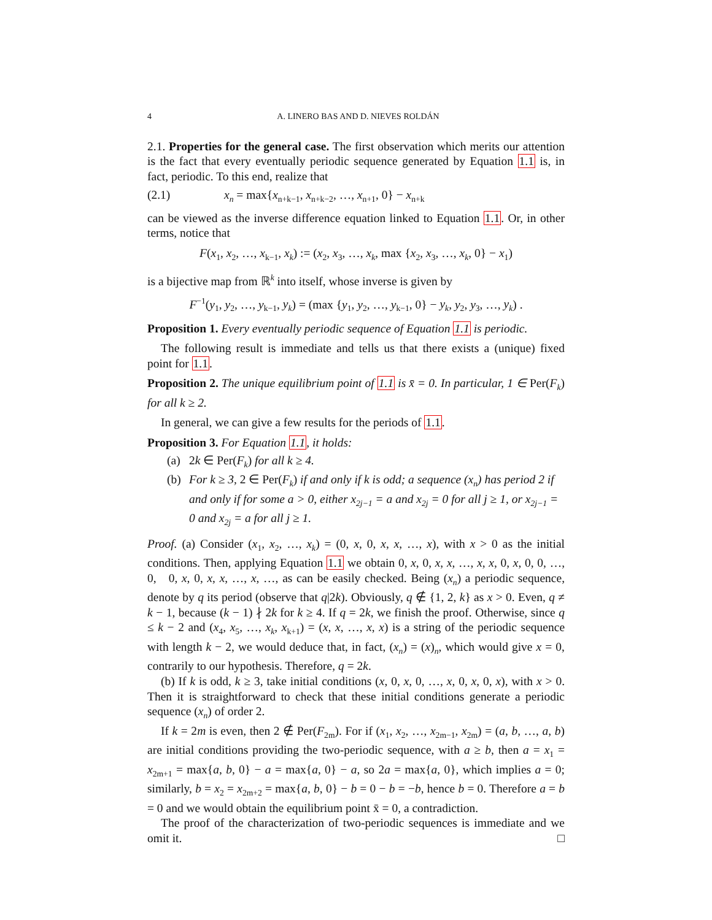4 A. LINERO BAS AND D. NIEVES ROLDÁN
2.1. Properties for the general case. The first observation which merits our attention is the fact that every eventually periodic sequence generated by Equation 1.1 is, in fact, periodic. To this end, realize that
(2.1) x<sub>n</sub> = max{x<sub>n+k−1</sub>, x<sub>n+k−2</sub>, …, x<sub>n+1</sub>, 0} − x<sub>n+k</sub>
can be viewed as the inverse difference equation linked to Equation 1.1. Or, in other terms, notice that
F(x<sub>1</sub>, x<sub>2</sub>, …, x<sub>k−1</sub>, x<sub>k</sub>) := (x<sub>2</sub>, x<sub>3</sub>, …, x<sub>k</sub>, max {x<sub>2</sub>, x<sub>3</sub>, …, x<sub>k</sub>, 0} − x<sub>1</sub>)
is a bijective map from ℝ<sup>k</sup> into itself, whose inverse is given by
F<sup>−1</sup>(y<sub>1</sub>, y<sub>2</sub>, …, y<sub>k−1</sub>, y<sub>k</sub>) = (max {y<sub>1</sub>, y<sub>2</sub>, …, y<sub>k−1</sub>, 0} − y<sub>k</sub>, y<sub>2</sub>, y<sub>3</sub>, …, y<sub>k</sub>) .
Proposition 1. Every eventually periodic sequence of Equation 1.1 is periodic.
The following result is immediate and tells us that there exists a (unique) fixed point for 1.1.
Proposition 2. The unique equilibrium point of 1.1 is x̄ = 0. In particular, 1 ∈ Per(F<sub>k</sub>) for all k ≥ 2.
In general, we can give a few results for the periods of 1.1.
Proposition 3. For Equation 1.1, it holds:
(a) 2k ∈ Per(F<sub>k</sub>) for all k ≥ 4.
(b) For k ≥ 3, 2 ∈ Per(F<sub>k</sub>) if and only if k is odd; a sequence (x<sub>n</sub>) has period 2 if and only if for some a > 0, either x<sub>2j−1</sub> = a and x<sub>2j</sub> = 0 for all j ≥ 1, or x<sub>2j−1</sub> = 0 and x<sub>2j</sub> = a for all j ≥ 1.
Proof. (a) Consider (x<sub>1</sub>, x<sub>2</sub>, …, x<sub>k</sub>) = (0, x, 0, x, x, …, x), with x > 0 as the initial conditions. Then, applying Equation 1.1 we obtain 0, x, 0, x, x, …, x, x, 0, x, 0, 0, …, 0, 0, x, 0, x, x, …, x, …, as can be easily checked. Being (x<sub>n</sub>) a periodic sequence, denote by q its period (observe that q|2k). Obviously, q ∉ {1, 2, k} as x > 0. Even, q ≠ k − 1, because (k − 1) ∤ 2k for k ≥ 4. If q = 2k, we finish the proof. Otherwise, since q ≤ k − 2 and (x<sub>4</sub>, x<sub>5</sub>, …, x<sub>k</sub>, x<sub>k+1</sub>) = (x, x, …, x, x) is a string of the periodic sequence with length k − 2, we would deduce that, in fact, (x<sub>n</sub>) = (x)<sub>n</sub>, which would give x = 0, contrarily to our hypothesis. Therefore, q = 2k.
(b) If k is odd, k ≥ 3, take initial conditions (x, 0, x, 0, …, x, 0, x, 0, x), with x > 0. Then it is straightforward to check that these initial conditions generate a periodic sequence (x<sub>n</sub>) of order 2.
If k = 2m is even, then 2 ∉ Per(F<sub>2m</sub>). For if (x<sub>1</sub>, x<sub>2</sub>, …, x<sub>2m−1</sub>, x<sub>2m</sub>) = (a, b, …, a, b) are initial conditions providing the two-periodic sequence, with a ≥ b, then a = x<sub>1</sub> = x<sub>2m+1</sub> = max{a, b, 0} − a = max{a, 0} − a, so 2a = max{a, 0}, which implies a = 0; similarly, b = x<sub>2</sub> = x<sub>2m+2</sub> = max{a, b, 0} − b = 0 − b = −b, hence b = 0. Therefore a = b = 0 and we would obtain the equilibrium point x̄ = 0, a contradiction.
The proof of the characterization of two-periodic sequences is immediate and we omit it. □